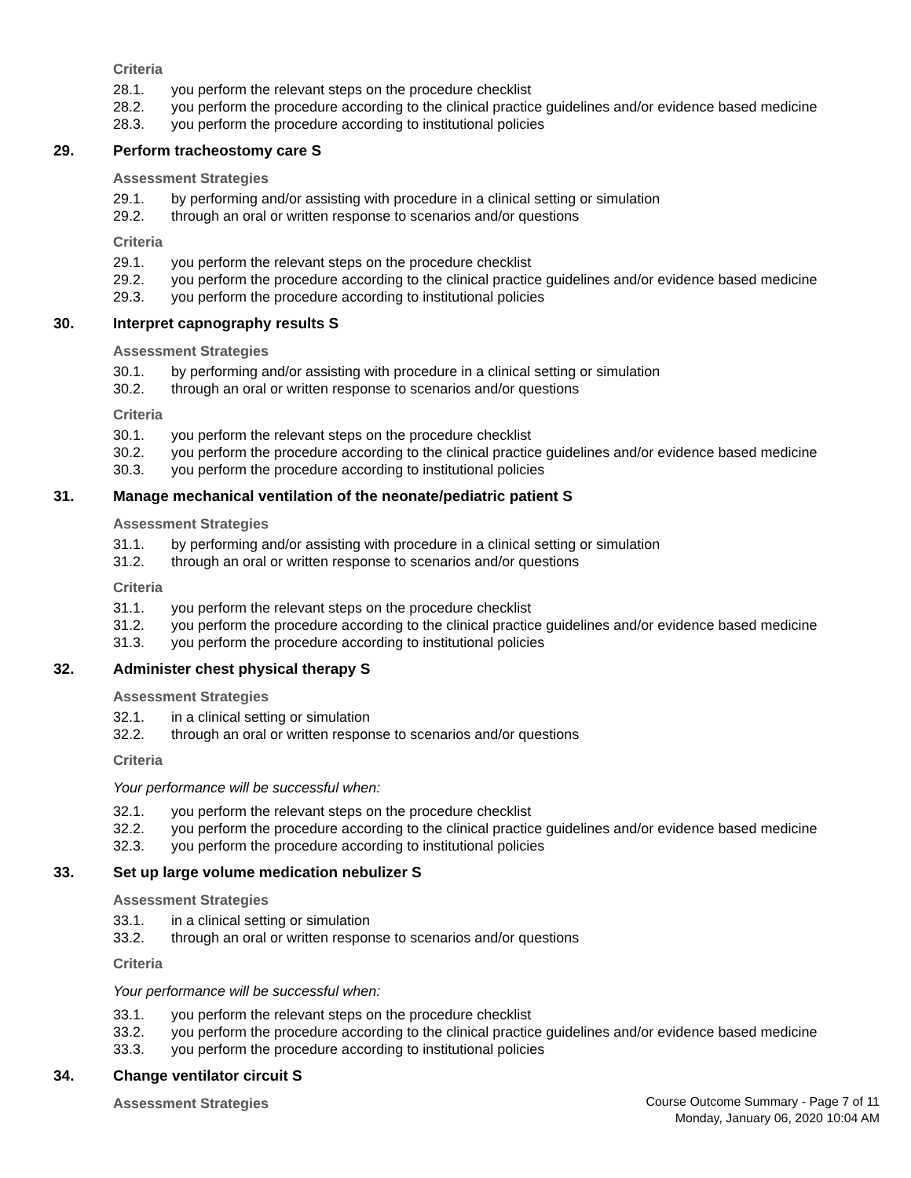Criteria
28.1. you perform the relevant steps on the procedure checklist
28.2. you perform the procedure according to the clinical practice guidelines and/or evidence based medicine
28.3. you perform the procedure according to institutional policies
29. Perform tracheostomy care S
Assessment Strategies
29.1. by performing and/or assisting with procedure in a clinical setting or simulation
29.2. through an oral or written response to scenarios and/or questions
Criteria
29.1. you perform the relevant steps on the procedure checklist
29.2. you perform the procedure according to the clinical practice guidelines and/or evidence based medicine
29.3. you perform the procedure according to institutional policies
30. Interpret capnography results S
Assessment Strategies
30.1. by performing and/or assisting with procedure in a clinical setting or simulation
30.2. through an oral or written response to scenarios and/or questions
Criteria
30.1. you perform the relevant steps on the procedure checklist
30.2. you perform the procedure according to the clinical practice guidelines and/or evidence based medicine
30.3. you perform the procedure according to institutional policies
31. Manage mechanical ventilation of the neonate/pediatric patient S
Assessment Strategies
31.1. by performing and/or assisting with procedure in a clinical setting or simulation
31.2. through an oral or written response to scenarios and/or questions
Criteria
31.1. you perform the relevant steps on the procedure checklist
31.2. you perform the procedure according to the clinical practice guidelines and/or evidence based medicine
31.3. you perform the procedure according to institutional policies
32. Administer chest physical therapy S
Assessment Strategies
32.1. in a clinical setting or simulation
32.2. through an oral or written response to scenarios and/or questions
Criteria
Your performance will be successful when:
32.1. you perform the relevant steps on the procedure checklist
32.2. you perform the procedure according to the clinical practice guidelines and/or evidence based medicine
32.3. you perform the procedure according to institutional policies
33. Set up large volume medication nebulizer S
Assessment Strategies
33.1. in a clinical setting or simulation
33.2. through an oral or written response to scenarios and/or questions
Criteria
Your performance will be successful when:
33.1. you perform the relevant steps on the procedure checklist
33.2. you perform the procedure according to the clinical practice guidelines and/or evidence based medicine
33.3. you perform the procedure according to institutional policies
34. Change ventilator circuit S
Assessment Strategies
Course Outcome Summary - Page 7 of 11
Monday, January 06, 2020 10:04 AM